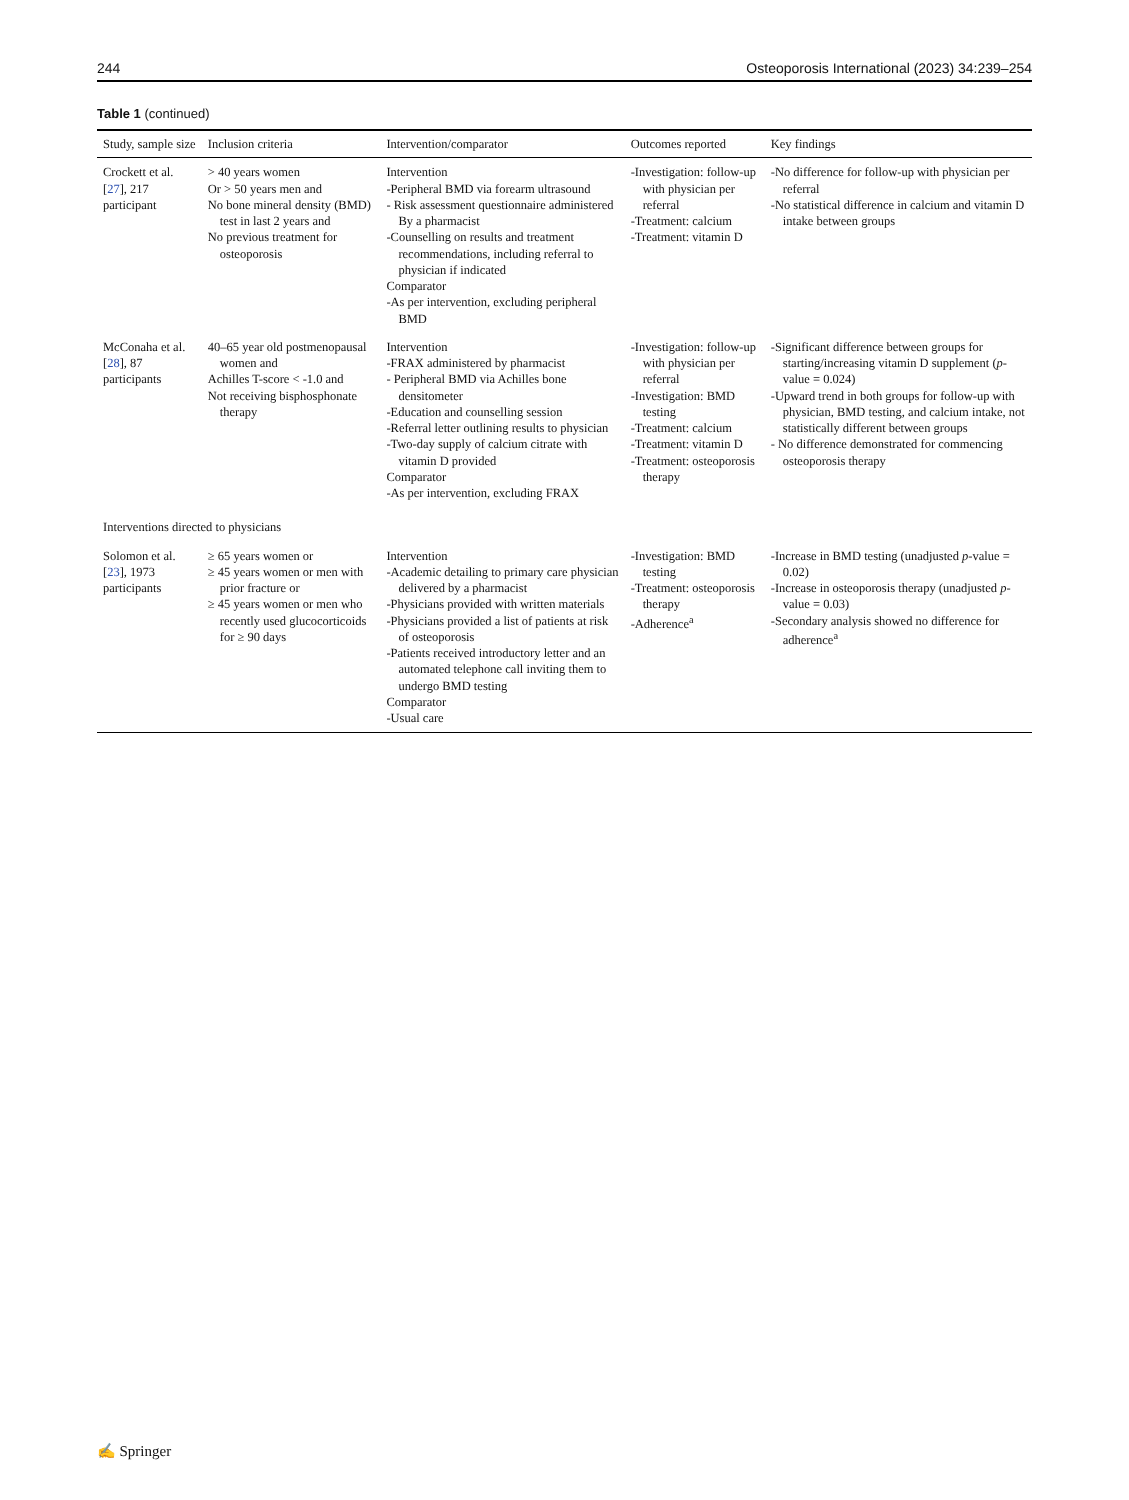244 Osteoporosis International (2023) 34:239–254
Table 1 (continued)
| Study, sample size | Inclusion criteria | Intervention/comparator | Outcomes reported | Key findings |
| --- | --- | --- | --- | --- |
| Crockett et al. [ 27 ], 217 participant | > 40 years women Or > 50 years men and No bone mineral density (BMD) test in last 2 years and No previous treatment for osteoporosis | Intervention -Peripheral BMD via forearm ultrasound - Risk assessment questionnaire administered By a pharmacist -Counselling on results and treatment recommendations, including referral to physician if indicated Comparator -As per intervention, excluding peripheral BMD | -Investigation: follow-up with physician per referral -Treatment: calcium -Treatment: vitamin D | -No difference for follow-up with physician per referral -No statistical difference in calcium and vitamin D intake between groups |
| McConaha et al. [ 28 ], 87 participants | 40–65 year old postmenopausal women and Achilles T-score < -1.0 and Not receiving bisphosphonate therapy | Intervention -FRAX administered by pharmacist - Peripheral BMD via Achilles bone densitometer -Education and counselling session -Referral letter outlining results to physician -Two-day supply of calcium citrate with vitamin D provided Comparator -As per intervention, excluding FRAX | -Investigation: follow-up with physician per referral -Investigation: BMD testing -Treatment: calcium -Treatment: vitamin D -Treatment: osteoporosis therapy | -Significant difference between groups for starting/increasing vitamin D supplement ( p -value = 0.024) -Upward trend in both groups for follow-up with physician, BMD testing, and calcium intake, not statistically different between groups - No difference demonstrated for commencing osteoporosis therapy |
| Interventions directed to physicians | | | | |
| Solomon et al. [ 23 ], 1973 participants | ≥ 65 years women or ≥ 45 years women or men with prior fracture or ≥ 45 years women or men who recently used glucocorticoids for ≥ 90 days | Intervention -Academic detailing to primary care physician delivered by a pharmacist -Physicians provided with written materials -Physicians provided a list of patients at risk of osteoporosis -Patients received introductory letter and an automated telephone call inviting them to undergo BMD testing Comparator -Usual care | -Investigation: BMD testing -Treatment: osteoporosis therapy -Adherence<sup>a</sup> | -Increase in BMD testing (unadjusted p -value = 0.02) -Increase in osteoporosis therapy (unadjusted p -value = 0.03) -Secondary analysis showed no difference for adherence<sup>a</sup> |
✍ Springer